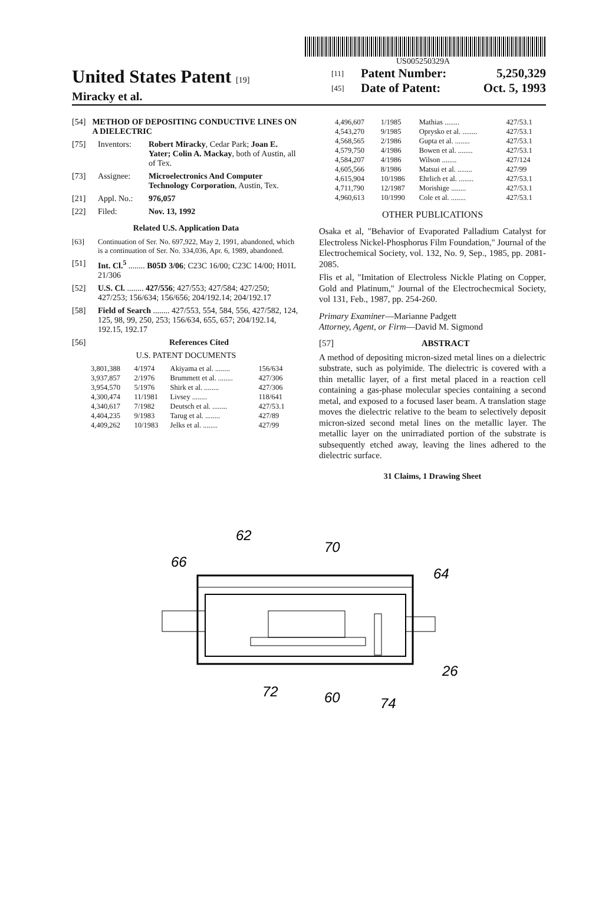US005250329A
United States Patent [19]
Miracky et al.
[11] Patent Number: 5,250,329
[45] Date of Patent: Oct. 5, 1993
[54] METHOD OF DEPOSITING CONDUCTIVE LINES ON A DIELECTRIC
[75] Inventors: Robert Miracky, Cedar Park; Joan E. Yater; Colin A. Mackay, both of Austin, all of Tex.
[73] Assignee: Microelectronics And Computer Technology Corporation, Austin, Tex.
[21] Appl. No.: 976,057
[22] Filed: Nov. 13, 1992
Related U.S. Application Data
[63] Continuation of Ser. No. 697,922, May 2, 1991, abandoned, which is a continuation of Ser. No. 334,036, Apr. 6, 1989, abandoned.
[51] Int. Cl.<sup>5</sup> ........ B05D 3/06; C23C 16/00; C23C 14/00; H01L 21/306
[52] U.S. Cl. ........ 427/556; 427/553; 427/584; 427/250; 427/253; 156/634; 156/656; 204/192.14; 204/192.17
[58] Field of Search ........ 427/553, 554, 584, 556, 427/582, 124, 125, 98, 99, 250, 253; 156/634, 655, 657; 204/192.14, 192.15, 192.17
[56] References Cited
U.S. PATENT DOCUMENTS
| 3,801,388 | 4/1974 | Akiyama et al. ........ | 156/634 |
| 3,937,857 | 2/1976 | Brummett et al. ........ | 427/306 |
| 3,954,570 | 5/1976 | Shirk et al. ........ | 427/306 |
| 4,300,474 | 11/1981 | Livsey ........ | 118/641 |
| 4,340,617 | 7/1982 | Deutsch et al. ........ | 427/53.1 |
| 4,404,235 | 9/1983 | Tarug et al. ........ | 427/89 |
| 4,409,262 | 10/1983 | Jelks et al. ........ | 427/99 |
| 4,496,607 | 1/1985 | Mathias ........ | 427/53.1 |
| 4,543,270 | 9/1985 | Oprysko et al. ........ | 427/53.1 |
| 4,568,565 | 2/1986 | Gupta et al. ........ | 427/53.1 |
| 4,579,750 | 4/1986 | Bowen et al. ........ | 427/53.1 |
| 4,584,207 | 4/1986 | Wilson ........ | 427/124 |
| 4,605,566 | 8/1986 | Matsui et al. ........ | 427/99 |
| 4,615,904 | 10/1986 | Ehrlich et al. ........ | 427/53.1 |
| 4,711,790 | 12/1987 | Morishige ........ | 427/53.1 |
| 4,960,613 | 10/1990 | Cole et al. ........ | 427/53.1 |
OTHER PUBLICATIONS
Osaka et al, "Behavior of Evaporated Palladium Catalyst for Electroless Nickel-Phosphorus Film Foundation," Journal of the Electrochemical Society, vol. 132, No. 9, Sep., 1985, pp. 2081-2085.
Flis et al, "Imitation of Electroless Nickle Plating on Copper, Gold and Platinum," Journal of the Electrochecmical Society, vol 131, Feb., 1987, pp. 254-260.
Primary Examiner—Marianne Padgett
Attorney, Agent, or Firm—David M. Sigmond
[57] ABSTRACT
A method of depositing micron-sized metal lines on a dielectric substrate, such as polyimide. The dielectric is covered with a thin metallic layer, of a first metal placed in a reaction cell containing a gas-phase molecular species containing a second metal, and exposed to a focused laser beam. A translation stage moves the dielectric relative to the beam to selectively deposit micron-sized second metal lines on the metallic layer. The metallic layer on the unirradiated portion of the substrate is subsequently etched away, leaving the lines adhered to the dielectric surface.
31 Claims, 1 Drawing Sheet
62
70
66
64
26
72
60
74